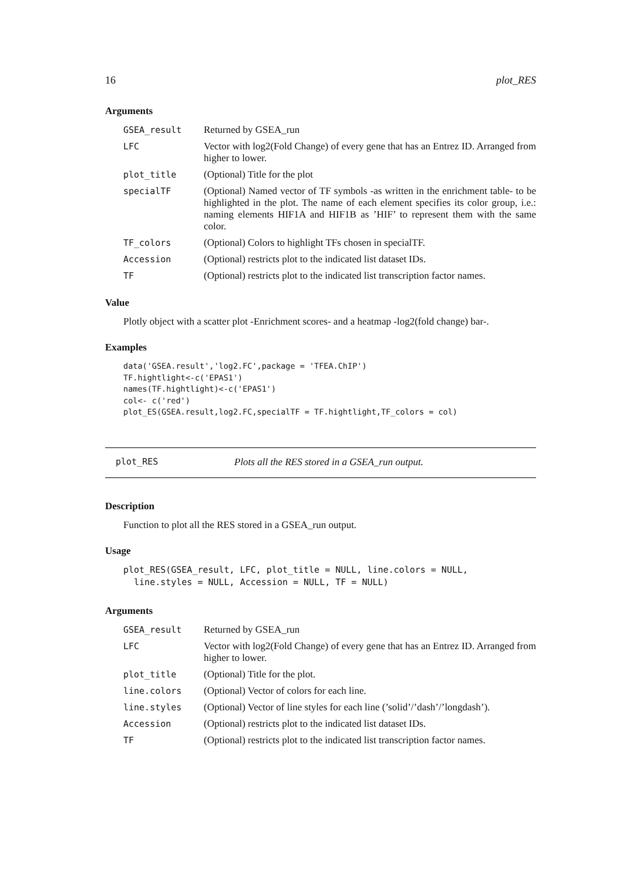16 plot_RES
Arguments
| GSEA_result | Returned by GSEA_run |
| LFC | Vector with log2(Fold Change) of every gene that has an Entrez ID. Arranged from higher to lower. |
| plot_title | (Optional) Title for the plot |
| specialTF | (Optional) Named vector of TF symbols -as written in the enrichment table- to be highlighted in the plot. The name of each element specifies its color group, i.e.: naming elements HIF1A and HIF1B as ’HIF’ to represent them with the same color. |
| TF_colors | (Optional) Colors to highlight TFs chosen in specialTF. |
| Accession | (Optional) restricts plot to the indicated list dataset IDs. |
| TF | (Optional) restricts plot to the indicated list transcription factor names. |
Value
Plotly object with a scatter plot -Enrichment scores- and a heatmap -log2(fold change) bar-.
Examples
data('GSEA.result','log2.FC',package = 'TFEA.ChIP')
TF.hightlight<-c('EPAS1')
names(TF.hightlight)<-c('EPAS1')
col<- c('red')
plot_ES(GSEA.result,log2.FC,specialTF = TF.hightlight,TF_colors = col)
plot_RES Plots all the RES stored in a GSEA_run output.
Description
Function to plot all the RES stored in a GSEA_run output.
Usage
plot_RES(GSEA_result, LFC, plot_title = NULL, line.colors = NULL,
  line.styles = NULL, Accession = NULL, TF = NULL)
Arguments
| GSEA_result | Returned by GSEA_run |
| LFC | Vector with log2(Fold Change) of every gene that has an Entrez ID. Arranged from higher to lower. |
| plot_title | (Optional) Title for the plot. |
| line.colors | (Optional) Vector of colors for each line. |
| line.styles | (Optional) Vector of line styles for each line (’solid’/’dash’/’longdash’). |
| Accession | (Optional) restricts plot to the indicated list dataset IDs. |
| TF | (Optional) restricts plot to the indicated list transcription factor names. |